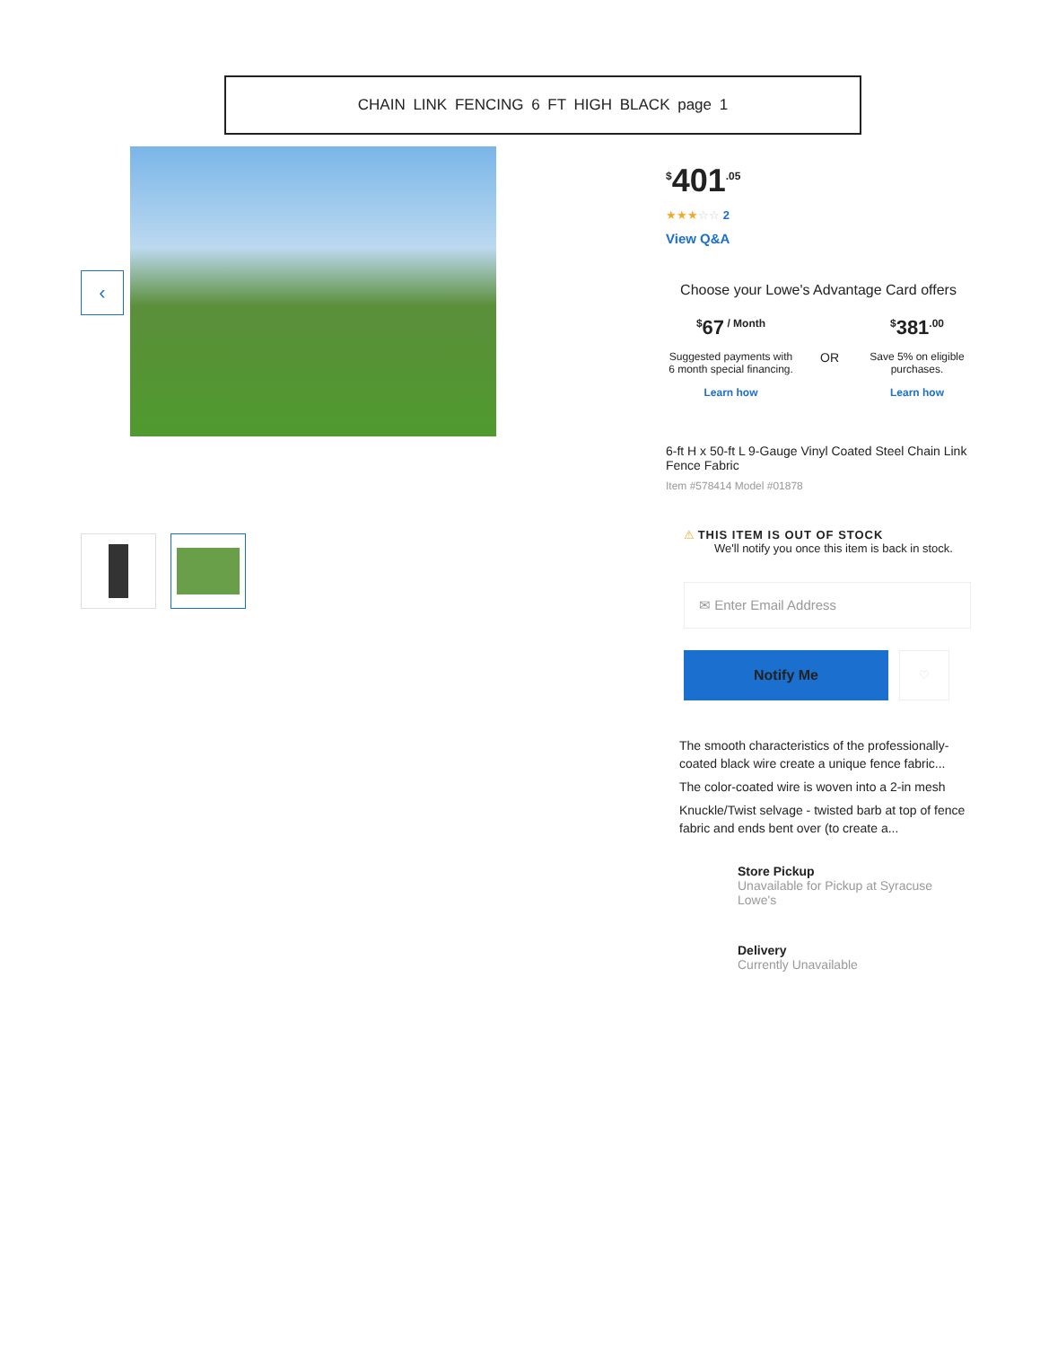CHAIN LINK FENCING 6 FT HIGH BLACK page 1
‹
<sup>$</sup>401<sup>.05</sup>
★★★☆☆ 2
View Q&A
Choose your Lowe's Advantage Card offers
<sup>$</sup>67<sup>/ Month</sup>
Suggested payments with 6 month special financing.
Learn how
OR
<sup>$</sup>381<sup>.00</sup>
Save 5% on eligible purchases.
Learn how
6-ft H x 50-ft L 9-Gauge Vinyl Coated Steel Chain Link Fence Fabric
Item #578414 Model #01878
⚠ THIS ITEM IS OUT OF STOCK
We'll notify you once this item is back in stock.
✉ Enter Email Address
Notify Me
♡
The smooth characteristics of the professionally-coated black wire create a unique fence fabric...
The color-coated wire is woven into a 2-in mesh
Knuckle/Twist selvage - twisted barb at top of fence fabric and ends bent over (to create a...
Store Pickup
Unavailable for Pickup at Syracuse Lowe's
Delivery
Currently Unavailable